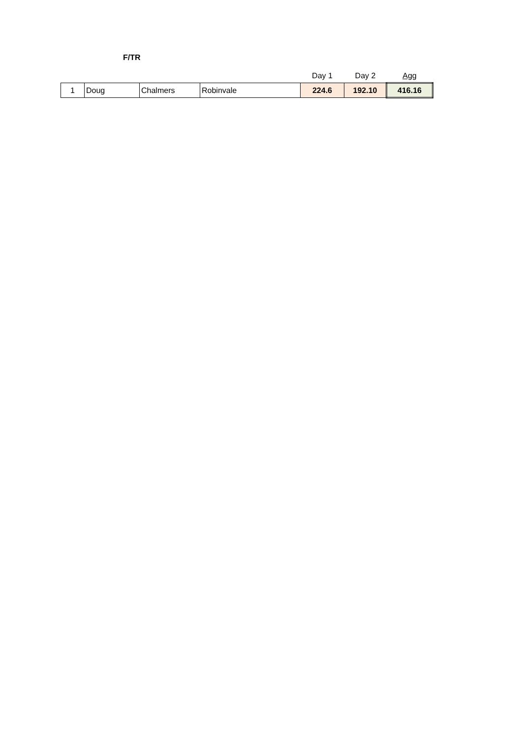F/TR
| | | | | Day 1 | Day 2 | Agg |
| --- | --- | --- | --- | --- | --- | --- |
| 1 | Doug | Chalmers | Robinvale | 224.6 | 192.10 | 416.16 |